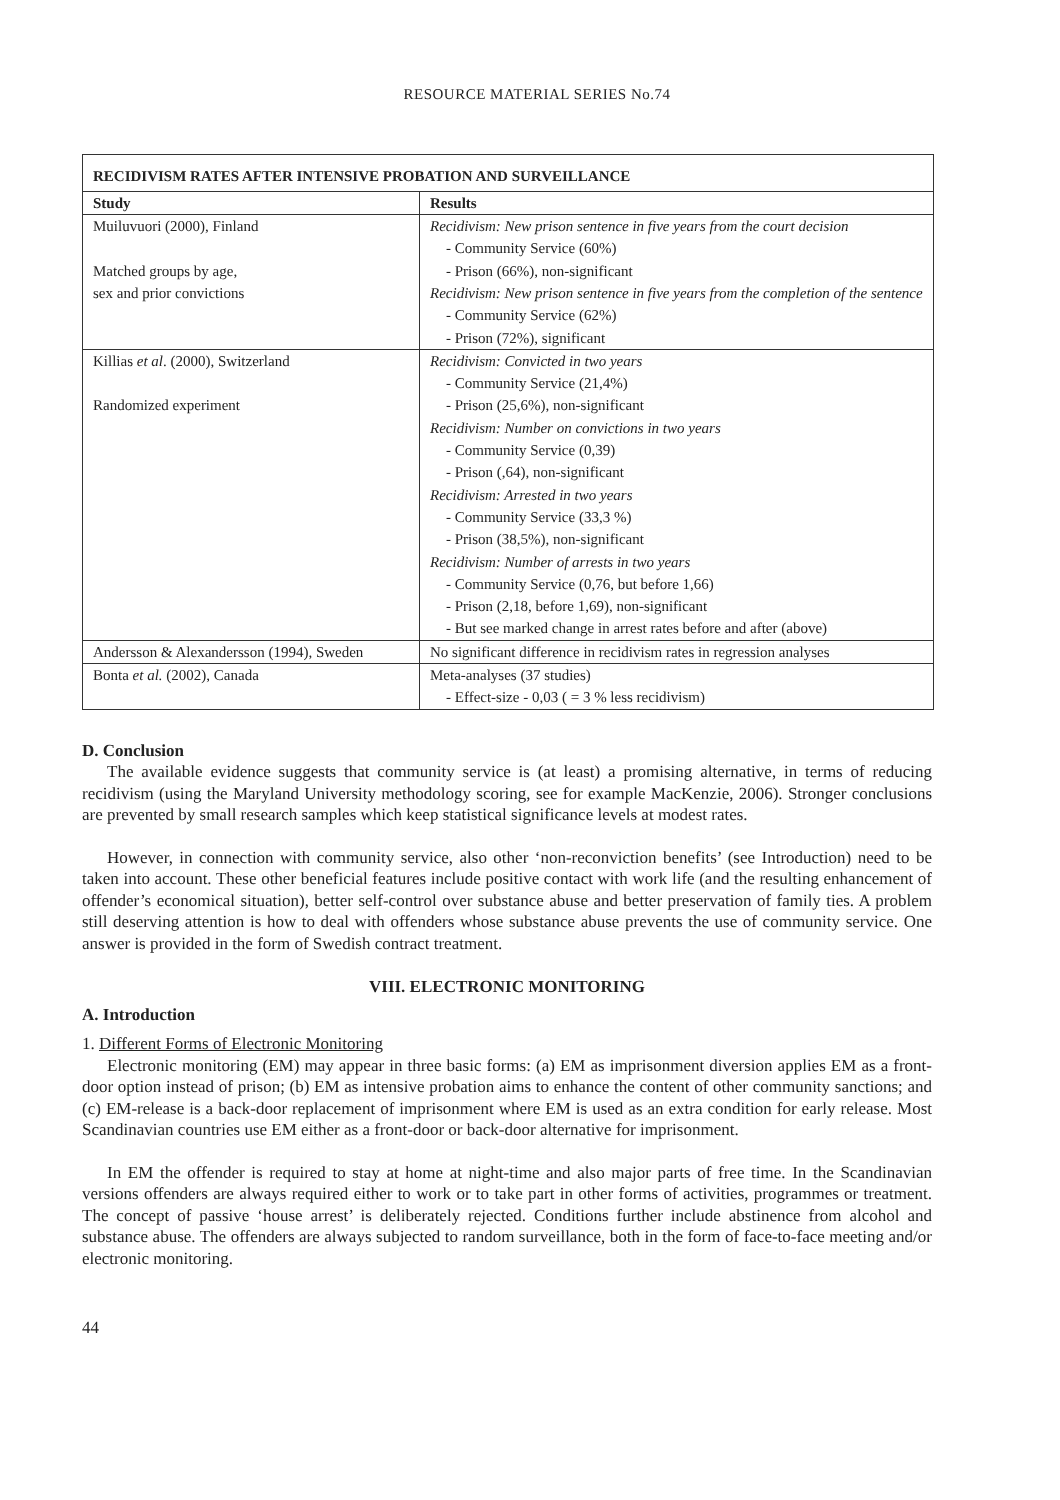RESOURCE MATERIAL SERIES No.74
| RECIDIVISM RATES AFTER INTENSIVE PROBATION AND SURVEILLANCE | |
| --- | --- |
| Study | Results |
| Muiluvuori (2000), Finland Matched groups by age, sex and prior convictions | Recidivism: New prison sentence in five years from the court decision - Community Service (60%) - Prison (66%), non-significant Recidivism: New prison sentence in five years from the completion of the sentence - Community Service (62%) - Prison (72%), significant |
| Killias et al . (2000), Switzerland Randomized experiment | Recidivism: Convicted in two years - Community Service (21,4%) - Prison (25,6%), non-significant Recidivism: Number on convictions in two years - Community Service (0,39) - Prison (,64), non-significant Recidivism: Arrested in two years - Community Service (33,3 %) - Prison (38,5%), non-significant Recidivism: Number of arrests in two years - Community Service (0,76, but before 1,66) - Prison (2,18, before 1,69), non-significant - But see marked change in arrest rates before and after (above) |
| Andersson & Alexandersson (1994), Sweden | No significant difference in recidivism rates in regression analyses |
| Bonta et al. (2002), Canada | Meta-analyses (37 studies) - Effect-size - 0,03 ( = 3 % less recidivism) |
D. Conclusion
The available evidence suggests that community service is (at least) a promising alternative, in terms of reducing recidivism (using the Maryland University methodology scoring, see for example MacKenzie, 2006). Stronger conclusions are prevented by small research samples which keep statistical significance levels at modest rates.
However, in connection with community service, also other ‘non-reconviction benefits’ (see Introduction) need to be taken into account. These other beneficial features include positive contact with work life (and the resulting enhancement of offender’s economical situation), better self-control over substance abuse and better preservation of family ties. A problem still deserving attention is how to deal with offenders whose substance abuse prevents the use of community service. One answer is provided in the form of Swedish contract treatment.
VIII. ELECTRONIC MONITORING
A. Introduction
1. Different Forms of Electronic Monitoring
Electronic monitoring (EM) may appear in three basic forms: (a) EM as imprisonment diversion applies EM as a front-door option instead of prison; (b) EM as intensive probation aims to enhance the content of other community sanctions; and (c) EM-release is a back-door replacement of imprisonment where EM is used as an extra condition for early release. Most Scandinavian countries use EM either as a front-door or back-door alternative for imprisonment.
In EM the offender is required to stay at home at night-time and also major parts of free time. In the Scandinavian versions offenders are always required either to work or to take part in other forms of activities, programmes or treatment. The concept of passive ‘house arrest’ is deliberately rejected. Conditions further include abstinence from alcohol and substance abuse. The offenders are always subjected to random surveillance, both in the form of face-to-face meeting and/or electronic monitoring.
44